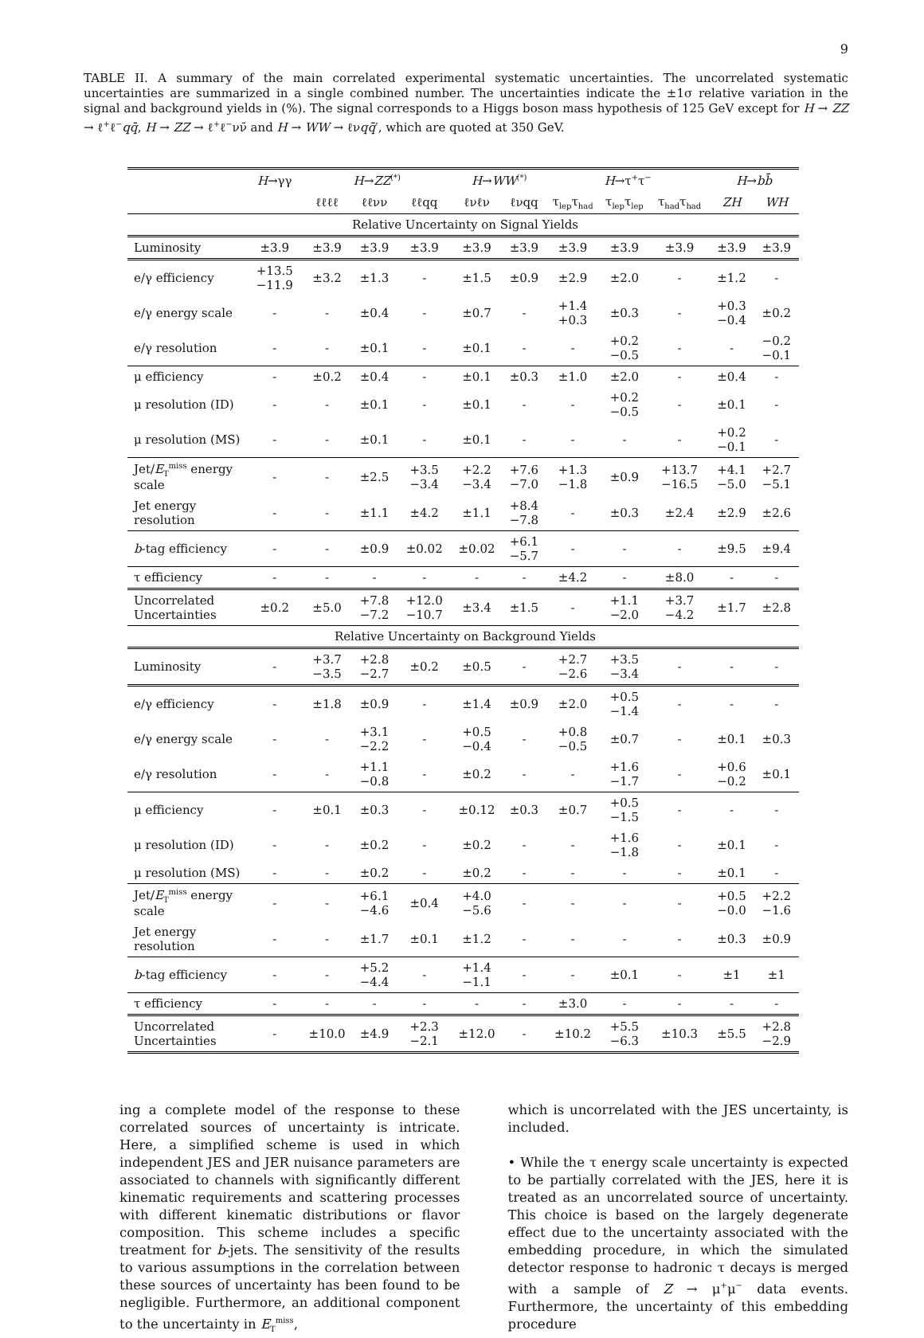9
TABLE II. A summary of the main correlated experimental systematic uncertainties. The uncorrelated systematic uncertainties are summarized in a single combined number. The uncertainties indicate the ±1σ relative variation in the signal and background yields in (%). The signal corresponds to a Higgs boson mass hypothesis of 125 GeV except for H → ZZ → ℓ<sup>+</sup>ℓ<sup>−</sup>qq̄, H → ZZ → ℓ<sup>+</sup>ℓ<sup>−</sup>νν̄ and H → WW → ℓνqq̄′, which are quoted at 350 GeV.
| | H →γγ | H → ZZ<sup>(*)</sup> | | | H → WW<sup>(*)</sup> | | H →τ<sup>+</sup>τ<sup>−</sup> | | | H → bb̄ | |
| --- | --- | --- | --- | --- | --- | --- | --- | --- | --- | --- | --- |
| | | ℓℓℓℓ | ℓℓνν | ℓℓqq | ℓνℓν | ℓνqq | τ<sub>lep</sub>τ<sub>had</sub> | τ<sub>lep</sub>τ<sub>lep</sub> | τ<sub>had</sub>τ<sub>had</sub> | ZH | WH |
| Relative Uncertainty on Signal Yields | | | | | | | | | | | |
| Luminosity | ±3.9 | ±3.9 | ±3.9 | ±3.9 | ±3.9 | ±3.9 | ±3.9 | ±3.9 | ±3.9 | ±3.9 | ±3.9 |
| e/γ efficiency | +13.5 −11.9 | ±3.2 | ±1.3 | - | ±1.5 | ±0.9 | ±2.9 | ±2.0 | - | ±1.2 | - |
| e/γ energy scale | - | - | ±0.4 | - | ±0.7 | - | +1.4 +0.3 | ±0.3 | - | +0.3 −0.4 | ±0.2 |
| e/γ resolution | - | - | ±0.1 | - | ±0.1 | - | - | +0.2 −0.5 | - | - | −0.2 −0.1 |
| μ efficiency | - | ±0.2 | ±0.4 | - | ±0.1 | ±0.3 | ±1.0 | ±2.0 | - | ±0.4 | - |
| μ resolution (ID) | - | - | ±0.1 | - | ±0.1 | - | - | +0.2 −0.5 | - | ±0.1 | - |
| μ resolution (MS) | - | - | ±0.1 | - | ±0.1 | - | - | - | - | +0.2 −0.1 | - |
| Jet/ E<sub>T</sub><sup>miss</sup> energy scale | - | - | ±2.5 | +3.5 −3.4 | +2.2 −3.4 | +7.6 −7.0 | +1.3 −1.8 | ±0.9 | +13.7 −16.5 | +4.1 −5.0 | +2.7 −5.1 |
| Jet energy resolution | - | - | ±1.1 | ±4.2 | ±1.1 | +8.4 −7.8 | - | ±0.3 | ±2.4 | ±2.9 | ±2.6 |
| b -tag efficiency | - | - | ±0.9 | ±0.02 | ±0.02 | +6.1 −5.7 | - | - | - | ±9.5 | ±9.4 |
| τ efficiency | - | - | - | - | - | - | ±4.2 | - | ±8.0 | - | - |
| Uncorrelated Uncertainties | ±0.2 | ±5.0 | +7.8 −7.2 | +12.0 −10.7 | ±3.4 | ±1.5 | - | +1.1 −2.0 | +3.7 −4.2 | ±1.7 | ±2.8 |
| Relative Uncertainty on Background Yields | | | | | | | | | | | |
| Luminosity | - | +3.7 −3.5 | +2.8 −2.7 | ±0.2 | ±0.5 | - | +2.7 −2.6 | +3.5 −3.4 | - | - | - |
| e/γ efficiency | - | ±1.8 | ±0.9 | - | ±1.4 | ±0.9 | ±2.0 | +0.5 −1.4 | - | - | - |
| e/γ energy scale | - | - | +3.1 −2.2 | - | +0.5 −0.4 | - | +0.8 −0.5 | ±0.7 | - | ±0.1 | ±0.3 |
| e/γ resolution | - | - | +1.1 −0.8 | - | ±0.2 | - | - | +1.6 −1.7 | - | +0.6 −0.2 | ±0.1 |
| μ efficiency | - | ±0.1 | ±0.3 | - | ±0.12 | ±0.3 | ±0.7 | +0.5 −1.5 | - | - | - |
| μ resolution (ID) | - | - | ±0.2 | - | ±0.2 | - | - | +1.6 −1.8 | - | ±0.1 | - |
| μ resolution (MS) | - | - | ±0.2 | - | ±0.2 | - | - | - | - | ±0.1 | - |
| Jet/ E<sub>T</sub><sup>miss</sup> energy scale | - | - | +6.1 −4.6 | ±0.4 | +4.0 −5.6 | - | - | - | - | +0.5 −0.0 | +2.2 −1.6 |
| Jet energy resolution | - | - | ±1.7 | ±0.1 | ±1.2 | - | - | - | - | ±0.3 | ±0.9 |
| b -tag efficiency | - | - | +5.2 −4.4 | - | +1.4 −1.1 | - | - | ±0.1 | - | ±1 | ±1 |
| τ efficiency | - | - | - | - | - | - | ±3.0 | - | - | - | - |
| Uncorrelated Uncertainties | - | ±10.0 | ±4.9 | +2.3 −2.1 | ±12.0 | - | ±10.2 | +5.5 −6.3 | ±10.3 | ±5.5 | +2.8 −2.9 |
ing a complete model of the response to these correlated sources of uncertainty is intricate. Here, a simplified scheme is used in which independent JES and JER nuisance parameters are associated to channels with significantly different kinematic requirements and scattering processes with different kinematic distributions or flavor composition. This scheme includes a specific treatment for b-jets. The sensitivity of the results to various assumptions in the correlation between these sources of uncertainty has been found to be negligible. Furthermore, an additional component to the uncertainty in E<sub>T</sub><sup>miss</sup>,
which is uncorrelated with the JES uncertainty, is included.
• While the τ energy scale uncertainty is expected to be partially correlated with the JES, here it is treated as an uncorrelated source of uncertainty. This choice is based on the largely degenerate effect due to the uncertainty associated with the embedding procedure, in which the simulated detector response to hadronic τ decays is merged with a sample of Z → μ<sup>+</sup>μ<sup>−</sup> data events. Furthermore, the uncertainty of this embedding procedure